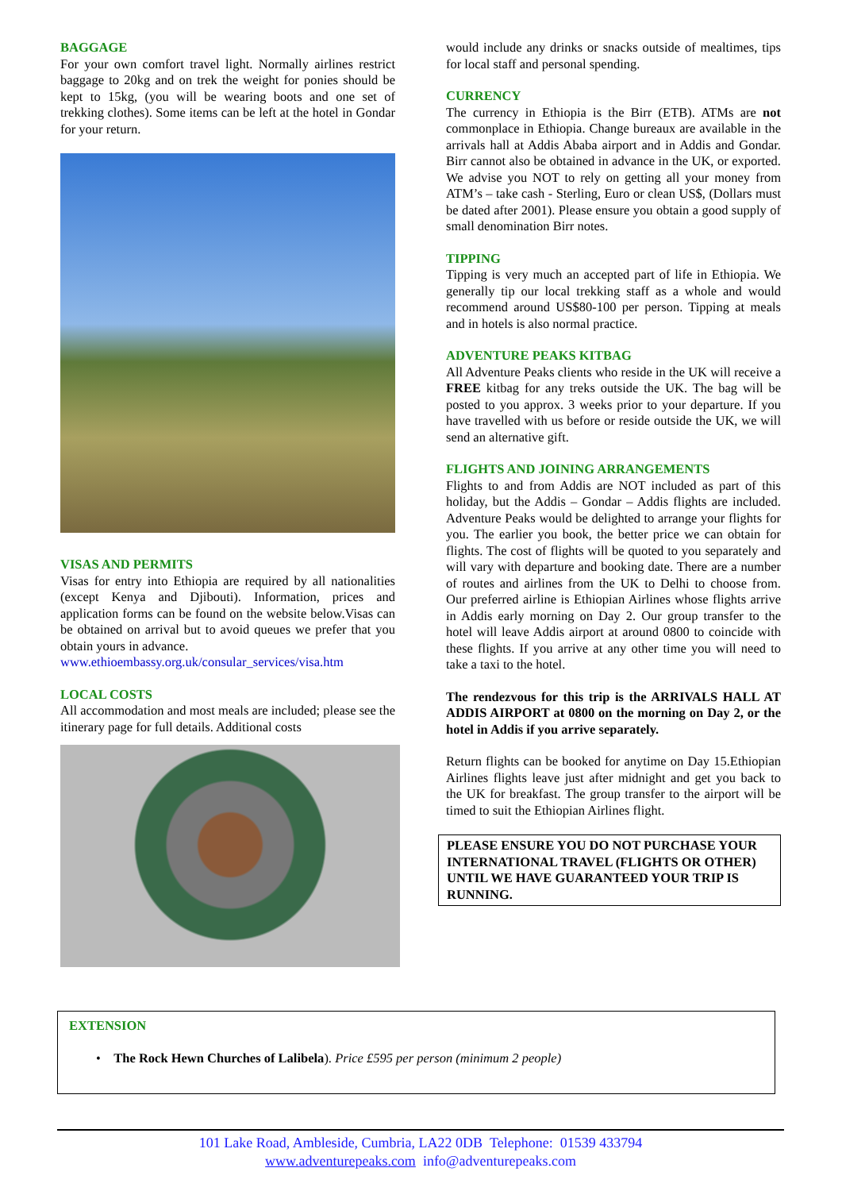BAGGAGE
For your own comfort travel light. Normally airlines restrict baggage to 20kg and on trek the weight for ponies should be kept to 15kg, (you will be wearing boots and one set of trekking clothes). Some items can be left at the hotel in Gondar for your return.
VISAS AND PERMITS
Visas for entry into Ethiopia are required by all nationalities (except Kenya and Djibouti). Information, prices and application forms can be found on the website below.Visas can be obtained on arrival but to avoid queues we prefer that you obtain yours in advance.
www.ethioembassy.org.uk/consular_services/visa.htm
LOCAL COSTS
All accommodation and most meals are included; please see the itinerary page for full details. Additional costs
would include any drinks or snacks outside of mealtimes, tips for local staff and personal spending.
CURRENCY
The currency in Ethiopia is the Birr (ETB). ATMs are not commonplace in Ethiopia. Change bureaux are available in the arrivals hall at Addis Ababa airport and in Addis and Gondar. Birr cannot also be obtained in advance in the UK, or exported. We advise you NOT to rely on getting all your money from ATM’s – take cash - Sterling, Euro or clean US$, (Dollars must be dated after 2001). Please ensure you obtain a good supply of small denomination Birr notes.
TIPPING
Tipping is very much an accepted part of life in Ethiopia. We generally tip our local trekking staff as a whole and would recommend around US$80-100 per person. Tipping at meals and in hotels is also normal practice.
ADVENTURE PEAKS KITBAG
All Adventure Peaks clients who reside in the UK will receive a FREE kitbag for any treks outside the UK. The bag will be posted to you approx. 3 weeks prior to your departure. If you have travelled with us before or reside outside the UK, we will send an alternative gift.
FLIGHTS AND JOINING ARRANGEMENTS
Flights to and from Addis are NOT included as part of this holiday, but the Addis – Gondar – Addis flights are included. Adventure Peaks would be delighted to arrange your flights for you. The earlier you book, the better price we can obtain for flights. The cost of flights will be quoted to you separately and will vary with departure and booking date. There are a number of routes and airlines from the UK to Delhi to choose from. Our preferred airline is Ethiopian Airlines whose flights arrive in Addis early morning on Day 2. Our group transfer to the hotel will leave Addis airport at around 0800 to coincide with these flights. If you arrive at any other time you will need to take a taxi to the hotel.
The rendezvous for this trip is the ARRIVALS HALL AT ADDIS AIRPORT at 0800 on the morning on Day 2, or the hotel in Addis if you arrive separately.
Return flights can be booked for anytime on Day 15.Ethiopian Airlines flights leave just after midnight and get you back to the UK for breakfast. The group transfer to the airport will be timed to suit the Ethiopian Airlines flight.
PLEASE ENSURE YOU DO NOT PURCHASE YOUR INTERNATIONAL TRAVEL (FLIGHTS OR OTHER) UNTIL WE HAVE GUARANTEED YOUR TRIP IS RUNNING.
EXTENSION
• The Rock Hewn Churches of Lalibela). Price £595 per person (minimum 2 people)
101 Lake Road, Ambleside, Cumbria, LA22 0DB Telephone: 01539 433794
www.adventurepeaks.com info@adventurepeaks.com